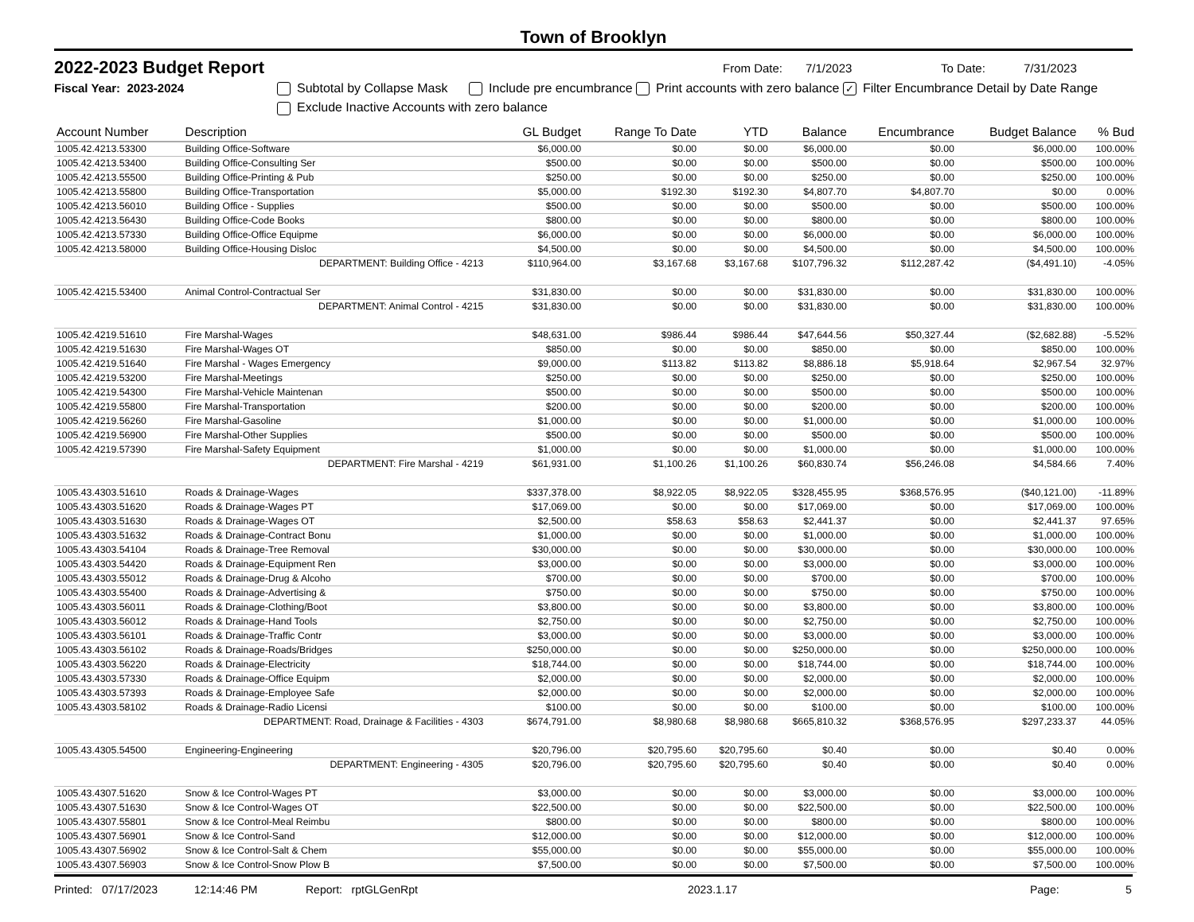Town of Brooklyn
2022-2023 Budget Report
From Date: 7/1/2023 To Date: 7/31/2023
Fiscal Year: 2023-2024 Subtotal by Collapse Mask Include pre encumbrance Print accounts with zero balance ✓ Filter Encumbrance Detail by Date Range
Exclude Inactive Accounts with zero balance
| Account Number | Description | GL Budget | Range To Date | YTD | Balance | Encumbrance | Budget Balance | % Bud |
| --- | --- | --- | --- | --- | --- | --- | --- | --- |
| 1005.42.4213.53300 | Building Office-Software | $6,000.00 | $0.00 | $0.00 | $6,000.00 | $0.00 | $6,000.00 | 100.00% |
| 1005.42.4213.53400 | Building Office-Consulting Ser | $500.00 | $0.00 | $0.00 | $500.00 | $0.00 | $500.00 | 100.00% |
| 1005.42.4213.55500 | Building Office-Printing & Pub | $250.00 | $0.00 | $0.00 | $250.00 | $0.00 | $250.00 | 100.00% |
| 1005.42.4213.55800 | Building Office-Transportation | $5,000.00 | $192.30 | $192.30 | $4,807.70 | $4,807.70 | $0.00 | 0.00% |
| 1005.42.4213.56010 | Building Office - Supplies | $500.00 | $0.00 | $0.00 | $500.00 | $0.00 | $500.00 | 100.00% |
| 1005.42.4213.56430 | Building Office-Code Books | $800.00 | $0.00 | $0.00 | $800.00 | $0.00 | $800.00 | 100.00% |
| 1005.42.4213.57330 | Building Office-Office Equipme | $6,000.00 | $0.00 | $0.00 | $6,000.00 | $0.00 | $6,000.00 | 100.00% |
| 1005.42.4213.58000 | Building Office-Housing Disloc | $4,500.00 | $0.00 | $0.00 | $4,500.00 | $0.00 | $4,500.00 | 100.00% |
| | DEPARTMENT: Building Office - 4213 | $110,964.00 | $3,167.68 | $3,167.68 | $107,796.32 | $112,287.42 | ($4,491.10) | -4.05% |
| 1005.42.4215.53400 | Animal Control-Contractual Ser | $31,830.00 | $0.00 | $0.00 | $31,830.00 | $0.00 | $31,830.00 | 100.00% |
| | DEPARTMENT: Animal Control - 4215 | $31,830.00 | $0.00 | $0.00 | $31,830.00 | $0.00 | $31,830.00 | 100.00% |
| 1005.42.4219.51610 | Fire Marshal-Wages | $48,631.00 | $986.44 | $986.44 | $47,644.56 | $50,327.44 | ($2,682.88) | -5.52% |
| 1005.42.4219.51630 | Fire Marshal-Wages OT | $850.00 | $0.00 | $0.00 | $850.00 | $0.00 | $850.00 | 100.00% |
| 1005.42.4219.51640 | Fire Marshal - Wages Emergency | $9,000.00 | $113.82 | $113.82 | $8,886.18 | $5,918.64 | $2,967.54 | 32.97% |
| 1005.42.4219.53200 | Fire Marshal-Meetings | $250.00 | $0.00 | $0.00 | $250.00 | $0.00 | $250.00 | 100.00% |
| 1005.42.4219.54300 | Fire Marshal-Vehicle Maintenan | $500.00 | $0.00 | $0.00 | $500.00 | $0.00 | $500.00 | 100.00% |
| 1005.42.4219.55800 | Fire Marshal-Transportation | $200.00 | $0.00 | $0.00 | $200.00 | $0.00 | $200.00 | 100.00% |
| 1005.42.4219.56260 | Fire Marshal-Gasoline | $1,000.00 | $0.00 | $0.00 | $1,000.00 | $0.00 | $1,000.00 | 100.00% |
| 1005.42.4219.56900 | Fire Marshal-Other Supplies | $500.00 | $0.00 | $0.00 | $500.00 | $0.00 | $500.00 | 100.00% |
| 1005.42.4219.57390 | Fire Marshal-Safety Equipment | $1,000.00 | $0.00 | $0.00 | $1,000.00 | $0.00 | $1,000.00 | 100.00% |
| | DEPARTMENT: Fire Marshal - 4219 | $61,931.00 | $1,100.26 | $1,100.26 | $60,830.74 | $56,246.08 | $4,584.66 | 7.40% |
| 1005.43.4303.51610 | Roads & Drainage-Wages | $337,378.00 | $8,922.05 | $8,922.05 | $328,455.95 | $368,576.95 | ($40,121.00) | -11.89% |
| 1005.43.4303.51620 | Roads & Drainage-Wages PT | $17,069.00 | $0.00 | $0.00 | $17,069.00 | $0.00 | $17,069.00 | 100.00% |
| 1005.43.4303.51630 | Roads & Drainage-Wages OT | $2,500.00 | $58.63 | $58.63 | $2,441.37 | $0.00 | $2,441.37 | 97.65% |
| 1005.43.4303.51632 | Roads & Drainage-Contract Bonu | $1,000.00 | $0.00 | $0.00 | $1,000.00 | $0.00 | $1,000.00 | 100.00% |
| 1005.43.4303.54104 | Roads & Drainage-Tree Removal | $30,000.00 | $0.00 | $0.00 | $30,000.00 | $0.00 | $30,000.00 | 100.00% |
| 1005.43.4303.54420 | Roads & Drainage-Equipment Ren | $3,000.00 | $0.00 | $0.00 | $3,000.00 | $0.00 | $3,000.00 | 100.00% |
| 1005.43.4303.55012 | Roads & Drainage-Drug & Alcoho | $700.00 | $0.00 | $0.00 | $700.00 | $0.00 | $700.00 | 100.00% |
| 1005.43.4303.55400 | Roads & Drainage-Advertising & | $750.00 | $0.00 | $0.00 | $750.00 | $0.00 | $750.00 | 100.00% |
| 1005.43.4303.56011 | Roads & Drainage-Clothing/Boot | $3,800.00 | $0.00 | $0.00 | $3,800.00 | $0.00 | $3,800.00 | 100.00% |
| 1005.43.4303.56012 | Roads & Drainage-Hand Tools | $2,750.00 | $0.00 | $0.00 | $2,750.00 | $0.00 | $2,750.00 | 100.00% |
| 1005.43.4303.56101 | Roads & Drainage-Traffic Contr | $3,000.00 | $0.00 | $0.00 | $3,000.00 | $0.00 | $3,000.00 | 100.00% |
| 1005.43.4303.56102 | Roads & Drainage-Roads/Bridges | $250,000.00 | $0.00 | $0.00 | $250,000.00 | $0.00 | $250,000.00 | 100.00% |
| 1005.43.4303.56220 | Roads & Drainage-Electricity | $18,744.00 | $0.00 | $0.00 | $18,744.00 | $0.00 | $18,744.00 | 100.00% |
| 1005.43.4303.57330 | Roads & Drainage-Office Equipm | $2,000.00 | $0.00 | $0.00 | $2,000.00 | $0.00 | $2,000.00 | 100.00% |
| 1005.43.4303.57393 | Roads & Drainage-Employee Safe | $2,000.00 | $0.00 | $0.00 | $2,000.00 | $0.00 | $2,000.00 | 100.00% |
| 1005.43.4303.58102 | Roads & Drainage-Radio Licensi | $100.00 | $0.00 | $0.00 | $100.00 | $0.00 | $100.00 | 100.00% |
| | DEPARTMENT: Road, Drainage & Facilities - 4303 | $674,791.00 | $8,980.68 | $8,980.68 | $665,810.32 | $368,576.95 | $297,233.37 | 44.05% |
| 1005.43.4305.54500 | Engineering-Engineering | $20,796.00 | $20,795.60 | $20,795.60 | $0.40 | $0.00 | $0.40 | 0.00% |
| | DEPARTMENT: Engineering - 4305 | $20,796.00 | $20,795.60 | $20,795.60 | $0.40 | $0.00 | $0.40 | 0.00% |
| 1005.43.4307.51620 | Snow & Ice Control-Wages PT | $3,000.00 | $0.00 | $0.00 | $3,000.00 | $0.00 | $3,000.00 | 100.00% |
| 1005.43.4307.51630 | Snow & Ice Control-Wages OT | $22,500.00 | $0.00 | $0.00 | $22,500.00 | $0.00 | $22,500.00 | 100.00% |
| 1005.43.4307.55801 | Snow & Ice Control-Meal Reimbu | $800.00 | $0.00 | $0.00 | $800.00 | $0.00 | $800.00 | 100.00% |
| 1005.43.4307.56901 | Snow & Ice Control-Sand | $12,000.00 | $0.00 | $0.00 | $12,000.00 | $0.00 | $12,000.00 | 100.00% |
| 1005.43.4307.56902 | Snow & Ice Control-Salt & Chem | $55,000.00 | $0.00 | $0.00 | $55,000.00 | $0.00 | $55,000.00 | 100.00% |
| 1005.43.4307.56903 | Snow & Ice Control-Snow Plow B | $7,500.00 | $0.00 | $0.00 | $7,500.00 | $0.00 | $7,500.00 | 100.00% |
Printed: 07/17/2023 12:14:46 PM Report: rptGLGenRpt 2023.1.17 Page: 5